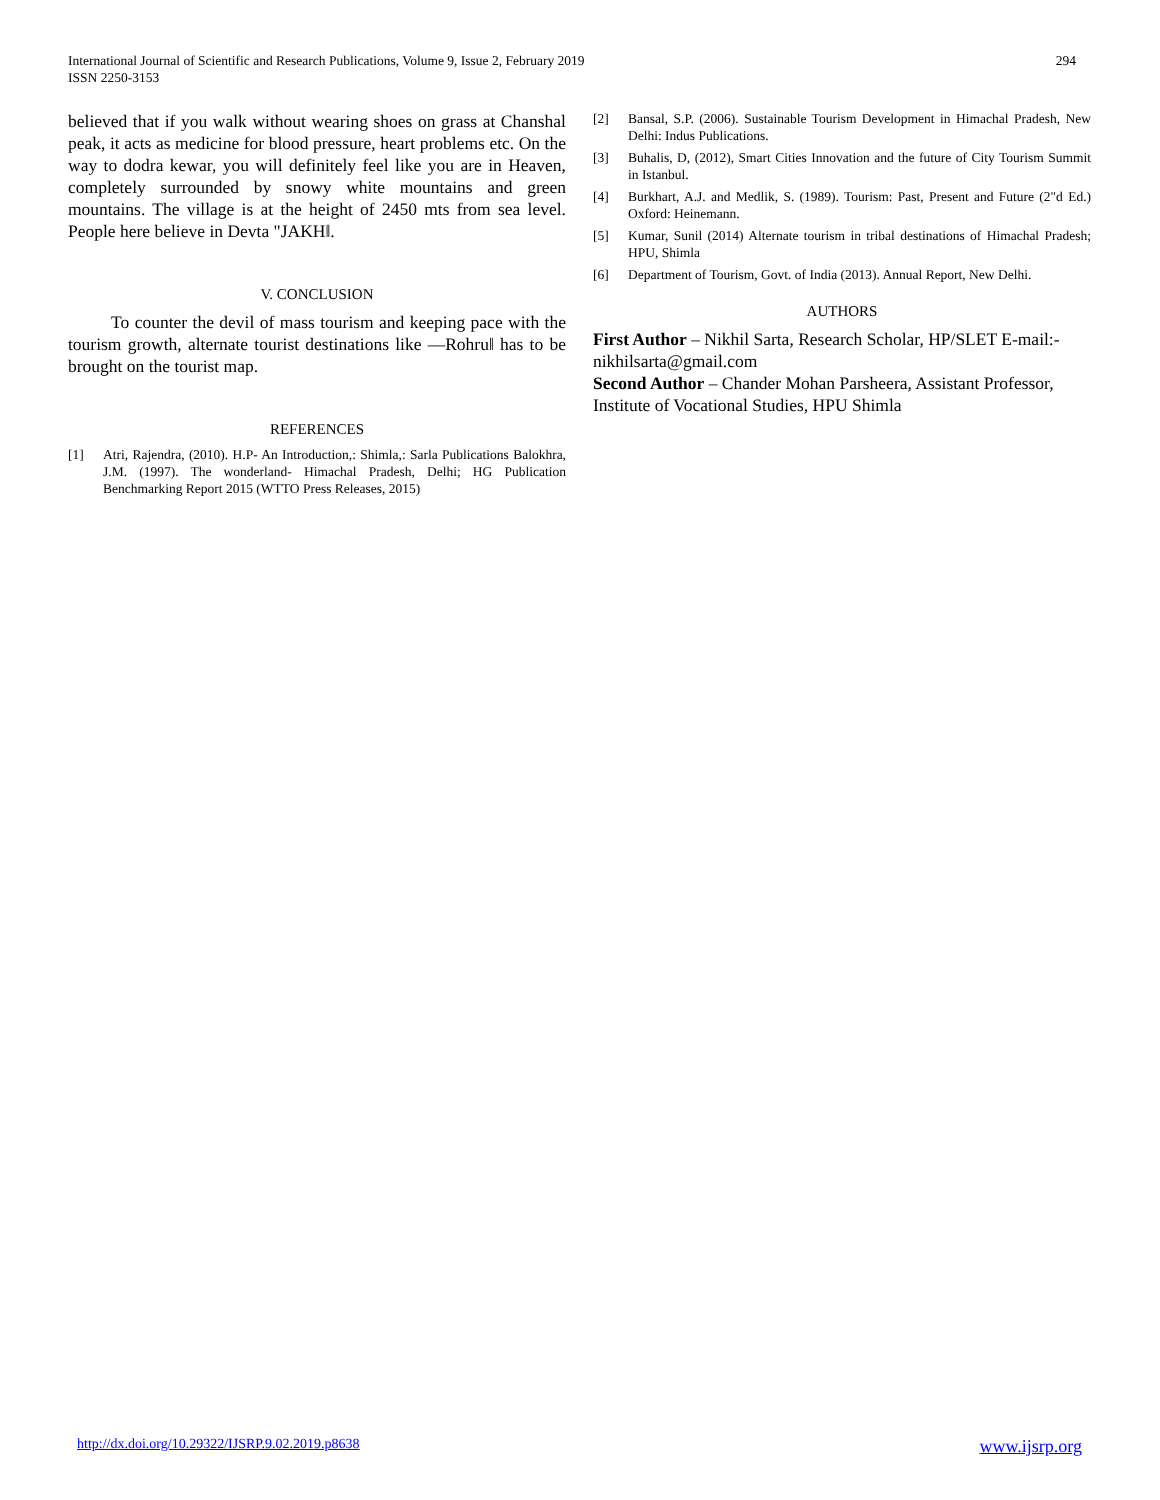International Journal of Scientific and Research Publications, Volume 9, Issue 2, February 2019
ISSN 2250-3153
294
believed that if you walk without wearing shoes on grass at Chanshal peak, it acts as medicine for blood pressure, heart problems etc. On the way to dodra kewar, you will definitely feel like you are in Heaven, completely surrounded by snowy white mountains and green mountains. The village is at the height of 2450 mts from sea level. People here believe in Devta "JAKH‖.
V. CONCLUSION
To counter the devil of mass tourism and keeping pace with the tourism growth, alternate tourist destinations like ―Rohru‖ has to be brought on the tourist map.
REFERENCES
[1] Atri, Rajendra, (2010). H.P- An Introduction,: Shimla,: Sarla Publications Balokhra, J.M. (1997). The wonderland- Himachal Pradesh, Delhi; HG Publication Benchmarking Report 2015 (WTTO Press Releases, 2015)
[2] Bansal, S.P. (2006). Sustainable Tourism Development in Himachal Pradesh, New Delhi: Indus Publications.
[3] Buhalis, D, (2012), Smart Cities Innovation and the future of City Tourism Summit in Istanbul.
[4] Burkhart, A.J. and Medlik, S. (1989). Tourism: Past, Present and Future (2"d Ed.) Oxford: Heinemann.
[5] Kumar, Sunil (2014) Alternate tourism in tribal destinations of Himachal Pradesh; HPU, Shimla
[6] Department of Tourism, Govt. of India (2013). Annual Report, New Delhi.
AUTHORS
First Author – Nikhil Sarta, Research Scholar, HP/SLET E-mail:-nikhilsarta@gmail.com
Second Author – Chander Mohan Parsheera, Assistant Professor, Institute of Vocational Studies, HPU Shimla
http://dx.doi.org/10.29322/IJSRP.9.02.2019.p8638 www.ijsrp.org